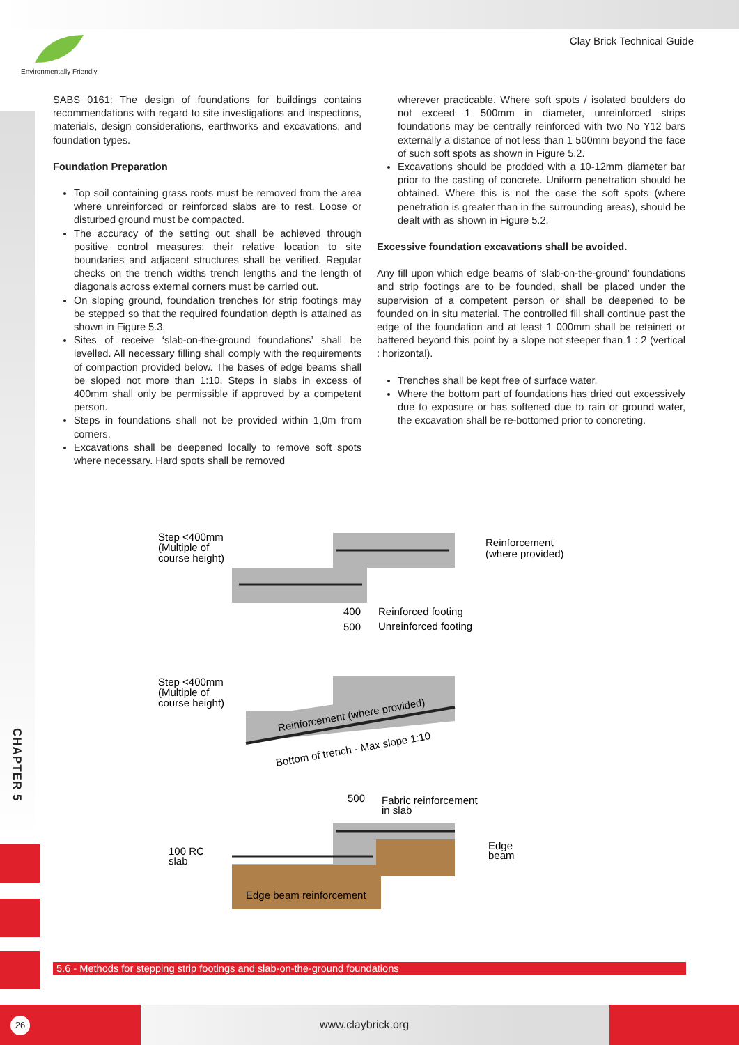Environmentally Friendly
Clay Brick Technical Guide
CHAPTER 5
SABS 0161: The design of foundations for buildings contains recommendations with regard to site investigations and inspections, materials, design considerations, earthworks and excavations, and foundation types.
Foundation Preparation
Top soil containing grass roots must be removed from the area where unreinforced or reinforced slabs are to rest. Loose or disturbed ground must be compacted.
The accuracy of the setting out shall be achieved through positive control measures: their relative location to site boundaries and adjacent structures shall be verified. Regular checks on the trench widths trench lengths and the length of diagonals across external corners must be carried out.
On sloping ground, foundation trenches for strip footings may be stepped so that the required foundation depth is attained as shown in Figure 5.3.
Sites of receive ‘slab-on-the-ground foundations’ shall be levelled. All necessary filling shall comply with the requirements of compaction provided below. The bases of edge beams shall be sloped not more than 1:10. Steps in slabs in excess of 400mm shall only be permissible if approved by a competent person.
Steps in foundations shall not be provided within 1,0m from corners.
Excavations shall be deepened locally to remove soft spots where necessary. Hard spots shall be removed
wherever practicable. Where soft spots / isolated boulders do not exceed 1 500mm in diameter, unreinforced strips foundations may be centrally reinforced with two No Y12 bars externally a distance of not less than 1 500mm beyond the face of such soft spots as shown in Figure 5.2.
Excavations should be prodded with a 10-12mm diameter bar prior to the casting of concrete. Uniform penetration should be obtained. Where this is not the case the soft spots (where penetration is greater than in the surrounding areas), should be dealt with as shown in Figure 5.2.
Excessive foundation excavations shall be avoided.
Any fill upon which edge beams of ‘slab-on-the-ground’ foundations and strip footings are to be founded, shall be placed under the supervision of a competent person or shall be deepened to be founded on in situ material. The controlled fill shall continue past the edge of the foundation and at least 1 000mm shall be retained or battered beyond this point by a slope not steeper than 1 : 2 (vertical : horizontal).
Trenches shall be kept free of surface water.
Where the bottom part of foundations has dried out excessively due to exposure or has softened due to rain or ground water, the excavation shall be re-bottomed prior to concreting.
Step <400mm
(Multiple of
course height)
Reinforcement
(where provided)
400
500
Reinforced footing
Unreinforced footing
Step <400mm
(Multiple of
course height)
Reinforcement (where provided)
Bottom of trench - Max slope 1:10
500
Fabric reinforcement
in slab
100 RC
slab
Edge
beam
Edge beam reinforcement
5.6 - Methods for stepping strip footings and slab-on-the-ground foundations
26 www.claybrick.org